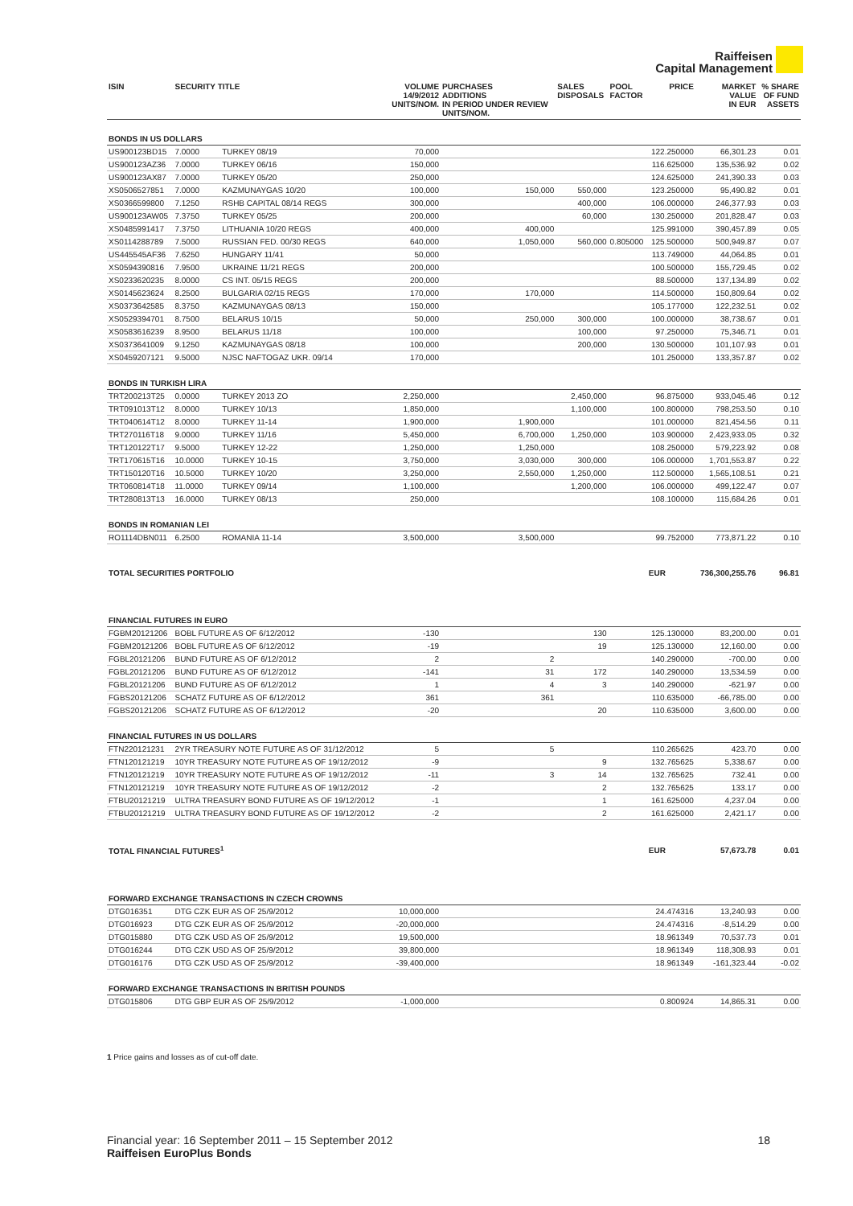Raiffeisen
Capital Management
| ISIN | SECURITY TITLE | | VOLUME 14/9/2012 UNITS/NOM. | PURCHASES ADDITIONS IN PERIOD UNDER REVIEW UNITS/NOM. | SALES DISPOSALS | POOL FACTOR | PRICE | MARKET VALUE IN EUR | % SHARE OF FUND ASSETS |
| --- | --- | --- | --- | --- | --- | --- | --- | --- | --- |
| BONDS IN US DOLLARS | | | | | | | | | |
| US900123BD15 | 7.0000 | TURKEY 08/19 | 70,000 | | | | 122.250000 | 66,301.23 | 0.01 |
| US900123AZ36 | 7.0000 | TURKEY 06/16 | 150,000 | | | | 116.625000 | 135,536.92 | 0.02 |
| US900123AX87 | 7.0000 | TURKEY 05/20 | 250,000 | | | | 124.625000 | 241,390.33 | 0.03 |
| XS0506527851 | 7.0000 | KAZMUNAYGAS 10/20 | 100,000 | 150,000 | 550,000 | | 123.250000 | 95,490.82 | 0.01 |
| XS0366599800 | 7.1250 | RSHB CAPITAL 08/14 REGS | 300,000 | | 400,000 | | 106.000000 | 246,377.93 | 0.03 |
| US900123AW05 | 7.3750 | TURKEY 05/25 | 200,000 | | 60,000 | | 130.250000 | 201,828.47 | 0.03 |
| XS0485991417 | 7.3750 | LITHUANIA 10/20 REGS | 400,000 | 400,000 | | | 125.991000 | 390,457.89 | 0.05 |
| XS0114288789 | 7.5000 | RUSSIAN FED. 00/30 REGS | 640,000 | 1,050,000 | 560,000 | 0.805000 | 125.500000 | 500,949.87 | 0.07 |
| US445545AF36 | 7.6250 | HUNGARY 11/41 | 50,000 | | | | 113.749000 | 44,064.85 | 0.01 |
| XS0594390816 | 7.9500 | UKRAINE 11/21 REGS | 200,000 | | | | 100.500000 | 155,729.45 | 0.02 |
| XS0233620235 | 8.0000 | CS INT. 05/15 REGS | 200,000 | | | | 88.500000 | 137,134.89 | 0.02 |
| XS0145623624 | 8.2500 | BULGARIA 02/15 REGS | 170,000 | 170,000 | | | 114.500000 | 150,809.64 | 0.02 |
| XS0373642585 | 8.3750 | KAZMUNAYGAS 08/13 | 150,000 | | | | 105.177000 | 122,232.51 | 0.02 |
| XS0529394701 | 8.7500 | BELARUS 10/15 | 50,000 | 250,000 | 300,000 | | 100.000000 | 38,738.67 | 0.01 |
| XS0583616239 | 8.9500 | BELARUS 11/18 | 100,000 | | 100,000 | | 97.250000 | 75,346.71 | 0.01 |
| XS0373641009 | 9.1250 | KAZMUNAYGAS 08/18 | 100,000 | | 200,000 | | 130.500000 | 101,107.93 | 0.01 |
| XS0459207121 | 9.5000 | NJSC NAFTOGAZ UKR. 09/14 | 170,000 | | | | 101.250000 | 133,357.87 | 0.02 |
| BONDS IN TURKISH LIRA | | | | | | | | | |
| TRT200213T25 | 0.0000 | TURKEY 2013 ZO | 2,250,000 | | 2,450,000 | | 96.875000 | 933,045.46 | 0.12 |
| TRT091013T12 | 8.0000 | TURKEY 10/13 | 1,850,000 | | 1,100,000 | | 100.800000 | 798,253.50 | 0.10 |
| TRT040614T12 | 8.0000 | TURKEY 11-14 | 1,900,000 | 1,900,000 | | | 101.000000 | 821,454.56 | 0.11 |
| TRT270116T18 | 9.0000 | TURKEY 11/16 | 5,450,000 | 6,700,000 | 1,250,000 | | 103.900000 | 2,423,933.05 | 0.32 |
| TRT120122T17 | 9.5000 | TURKEY 12-22 | 1,250,000 | 1,250,000 | | | 108.250000 | 579,223.92 | 0.08 |
| TRT170615T16 | 10.0000 | TURKEY 10-15 | 3,750,000 | 3,030,000 | 300,000 | | 106.000000 | 1,701,553.87 | 0.22 |
| TRT150120T16 | 10.5000 | TURKEY 10/20 | 3,250,000 | 2,550,000 | 1,250,000 | | 112.500000 | 1,565,108.51 | 0.21 |
| TRT060814T18 | 11.0000 | TURKEY 09/14 | 1,100,000 | | 1,200,000 | | 106.000000 | 499,122.47 | 0.07 |
| TRT280813T13 | 16.0000 | TURKEY 08/13 | 250,000 | | | | 108.100000 | 115,684.26 | 0.01 |
| BONDS IN ROMANIAN LEI | | | | | | | | | |
| RO1114DBN011 | 6.2500 | ROMANIA 11-14 | 3,500,000 | 3,500,000 | | | 99.752000 | 773,871.22 | 0.10 |
| TOTAL SECURITIES PORTFOLIO | | | | | | | EUR | 736,300,255.76 | 96.81 |
| FINANCIAL FUTURES IN EURO | | | | | | | | | |
| FGBM20121206 | BOBL FUTURE AS OF 6/12/2012 | | -130 | | 130 | | 125.130000 | 83,200.00 | 0.01 |
| FGBM20121206 | BOBL FUTURE AS OF 6/12/2012 | | -19 | | 19 | | 125.130000 | 12,160.00 | 0.00 |
| FGBL20121206 | BUND FUTURE AS OF 6/12/2012 | | 2 | 2 | | | 140.290000 | -700.00 | 0.00 |
| FGBL20121206 | BUND FUTURE AS OF 6/12/2012 | | -141 | 31 | 172 | | 140.290000 | 13,534.59 | 0.00 |
| FGBL20121206 | BUND FUTURE AS OF 6/12/2012 | | 1 | 4 | 3 | | 140.290000 | -621.97 | 0.00 |
| FGBS20121206 | SCHATZ FUTURE AS OF 6/12/2012 | | 361 | 361 | | | 110.635000 | -66,785.00 | 0.00 |
| FGBS20121206 | SCHATZ FUTURE AS OF 6/12/2012 | | -20 | | 20 | | 110.635000 | 3,600.00 | 0.00 |
| FINANCIAL FUTURES IN US DOLLARS | | | | | | | | | |
| FTN220121231 | 2YR TREASURY NOTE FUTURE AS OF 31/12/2012 | | 5 | 5 | | | 110.265625 | 423.70 | 0.00 |
| FTN120121219 | 10YR TREASURY NOTE FUTURE AS OF 19/12/2012 | | -9 | | 9 | | 132.765625 | 5,338.67 | 0.00 |
| FTN120121219 | 10YR TREASURY NOTE FUTURE AS OF 19/12/2012 | | -11 | 3 | 14 | | 132.765625 | 732.41 | 0.00 |
| FTN120121219 | 10YR TREASURY NOTE FUTURE AS OF 19/12/2012 | | -2 | | 2 | | 132.765625 | 133.17 | 0.00 |
| FTBU20121219 | ULTRA TREASURY BOND FUTURE AS OF 19/12/2012 | | -1 | | 1 | | 161.625000 | 4,237.04 | 0.00 |
| FTBU20121219 | ULTRA TREASURY BOND FUTURE AS OF 19/12/2012 | | -2 | | 2 | | 161.625000 | 2,421.17 | 0.00 |
| TOTAL FINANCIAL FUTURES<sup>1</sup> | | | | | | | EUR | 57,673.78 | 0.01 |
| FORWARD EXCHANGE TRANSACTIONS IN CZECH CROWNS | | | | | | | | | |
| DTG016351 | DTG CZK EUR AS OF 25/9/2012 | | 10,000,000 | | | | 24.474316 | 13,240.93 | 0.00 |
| DTG016923 | DTG CZK EUR AS OF 25/9/2012 | | -20,000,000 | | | | 24.474316 | -8,514.29 | 0.00 |
| DTG015880 | DTG CZK USD AS OF 25/9/2012 | | 19,500,000 | | | | 18.961349 | 70,537.73 | 0.01 |
| DTG016244 | DTG CZK USD AS OF 25/9/2012 | | 39,800,000 | | | | 18.961349 | 118,308.93 | 0.01 |
| DTG016176 | DTG CZK USD AS OF 25/9/2012 | | -39,400,000 | | | | 18.961349 | -161,323.44 | -0.02 |
| FORWARD EXCHANGE TRANSACTIONS IN BRITISH POUNDS | | | | | | | | | |
| DTG015806 | DTG GBP EUR AS OF 25/9/2012 | | -1,000,000 | | | | 0.800924 | 14,865.31 | 0.00 |
1 Price gains and losses as of cut-off date.
Financial year: 16 September 2011 – 15 September 2012
Raiffeisen EuroPlus Bonds 18